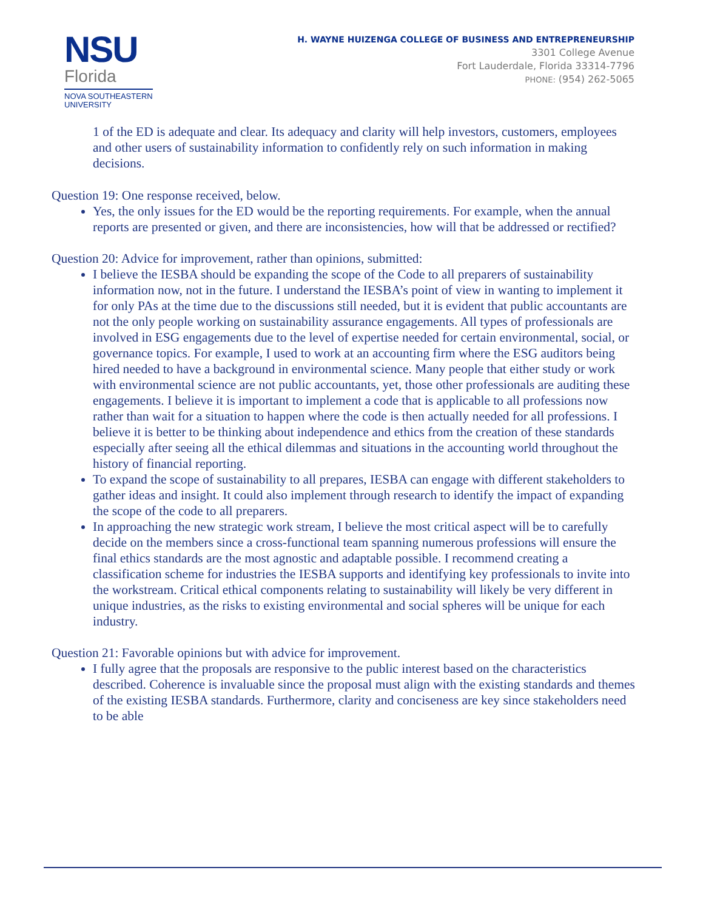NSU
Florida
NOVA SOUTHEASTERN
UNIVERSITY
H. WAYNE HUIZENGA COLLEGE OF BUSINESS AND ENTREPRENEURSHIP
3301 College Avenue
Fort Lauderdale, Florida 33314-7796
PHONE: (954) 262-5065
1 of the ED is adequate and clear. Its adequacy and clarity will help investors, customers, employees and other users of sustainability information to confidently rely on such information in making decisions.
Question 19: One response received, below.
Yes, the only issues for the ED would be the reporting requirements. For example, when the annual reports are presented or given, and there are inconsistencies, how will that be addressed or rectified?
Question 20: Advice for improvement, rather than opinions, submitted:
I believe the IESBA should be expanding the scope of the Code to all preparers of sustainability information now, not in the future. I understand the IESBA’s point of view in wanting to implement it for only PAs at the time due to the discussions still needed, but it is evident that public accountants are not the only people working on sustainability assurance engagements. All types of professionals are involved in ESG engagements due to the level of expertise needed for certain environmental, social, or governance topics. For example, I used to work at an accounting firm where the ESG auditors being hired needed to have a background in environmental science. Many people that either study or work with environmental science are not public accountants, yet, those other professionals are auditing these engagements. I believe it is important to implement a code that is applicable to all professions now rather than wait for a situation to happen where the code is then actually needed for all professions. I believe it is better to be thinking about independence and ethics from the creation of these standards especially after seeing all the ethical dilemmas and situations in the accounting world throughout the history of financial reporting.
To expand the scope of sustainability to all prepares, IESBA can engage with different stakeholders to gather ideas and insight. It could also implement through research to identify the impact of expanding the scope of the code to all preparers.
In approaching the new strategic work stream, I believe the most critical aspect will be to carefully decide on the members since a cross-functional team spanning numerous professions will ensure the final ethics standards are the most agnostic and adaptable possible. I recommend creating a classification scheme for industries the IESBA supports and identifying key professionals to invite into the workstream. Critical ethical components relating to sustainability will likely be very different in unique industries, as the risks to existing environmental and social spheres will be unique for each industry.
Question 21: Favorable opinions but with advice for improvement.
I fully agree that the proposals are responsive to the public interest based on the characteristics described. Coherence is invaluable since the proposal must align with the existing standards and themes of the existing IESBA standards. Furthermore, clarity and conciseness are key since stakeholders need to be able